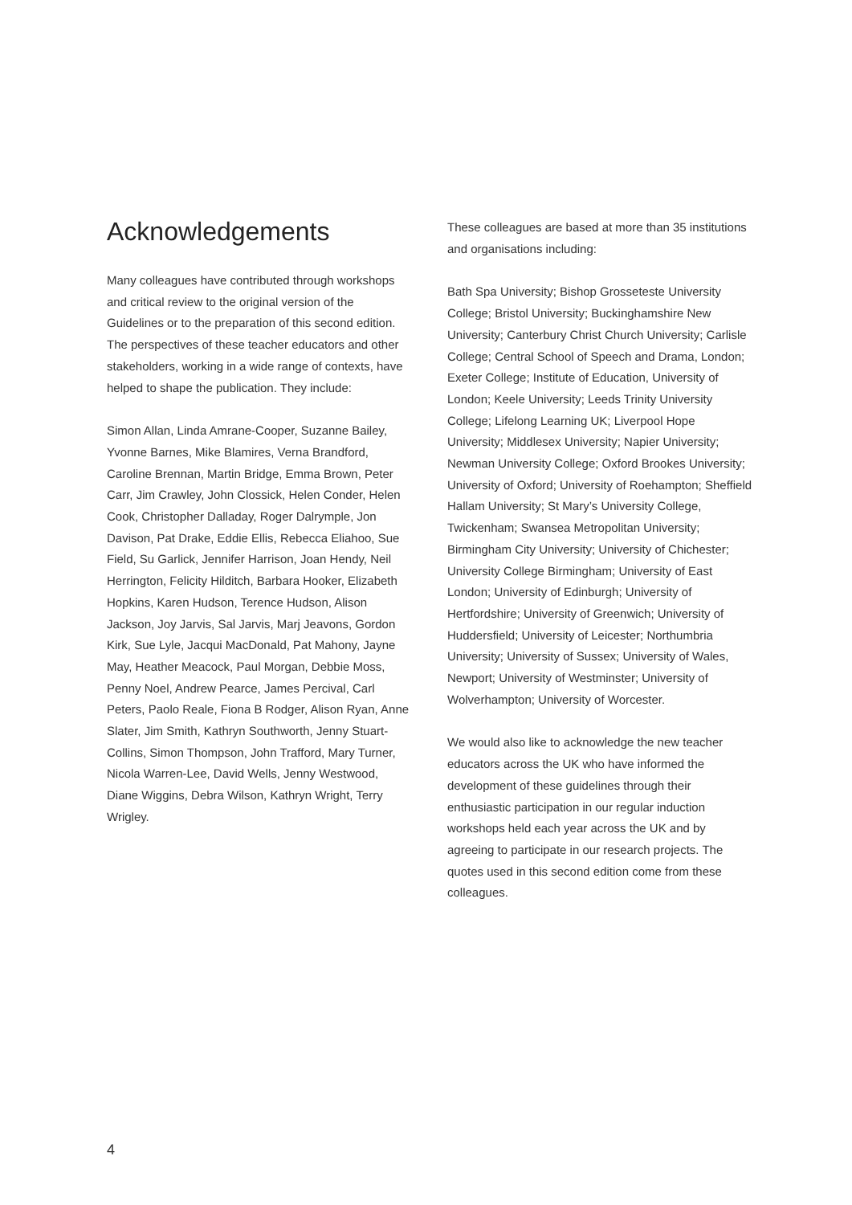Acknowledgements
Many colleagues have contributed through workshops and critical review to the original version of the Guidelines or to the preparation of this second edition. The perspectives of these teacher educators and other stakeholders, working in a wide range of contexts, have helped to shape the publication. They include:
Simon Allan, Linda Amrane-Cooper, Suzanne Bailey, Yvonne Barnes, Mike Blamires, Verna Brandford, Caroline Brennan, Martin Bridge, Emma Brown, Peter Carr, Jim Crawley, John Clossick, Helen Conder, Helen Cook, Christopher Dalladay, Roger Dalrymple, Jon Davison, Pat Drake, Eddie Ellis, Rebecca Eliahoo, Sue Field, Su Garlick, Jennifer Harrison, Joan Hendy, Neil Herrington, Felicity Hilditch, Barbara Hooker, Elizabeth Hopkins, Karen Hudson, Terence Hudson, Alison Jackson, Joy Jarvis, Sal Jarvis, Marj Jeavons, Gordon Kirk, Sue Lyle, Jacqui MacDonald, Pat Mahony, Jayne May, Heather Meacock, Paul Morgan, Debbie Moss, Penny Noel, Andrew Pearce, James Percival, Carl Peters, Paolo Reale, Fiona B Rodger, Alison Ryan, Anne Slater, Jim Smith, Kathryn Southworth, Jenny Stuart-Collins, Simon Thompson, John Trafford, Mary Turner, Nicola Warren-Lee, David Wells, Jenny Westwood, Diane Wiggins, Debra Wilson, Kathryn Wright, Terry Wrigley.
These colleagues are based at more than 35 institutions and organisations including:
Bath Spa University; Bishop Grosseteste University College; Bristol University; Buckinghamshire New University; Canterbury Christ Church University; Carlisle College; Central School of Speech and Drama, London; Exeter College; Institute of Education, University of London; Keele University; Leeds Trinity University College; Lifelong Learning UK; Liverpool Hope University; Middlesex University; Napier University; Newman University College; Oxford Brookes University; University of Oxford; University of Roehampton; Sheffield Hallam University; St Mary’s University College, Twickenham; Swansea Metropolitan University; Birmingham City University; University of Chichester; University College Birmingham; University of East London; University of Edinburgh; University of Hertfordshire; University of Greenwich; University of Huddersfield; University of Leicester; Northumbria University; University of Sussex; University of Wales, Newport; University of Westminster; University of Wolverhampton; University of Worcester.
We would also like to acknowledge the new teacher educators across the UK who have informed the development of these guidelines through their enthusiastic participation in our regular induction workshops held each year across the UK and by agreeing to participate in our research projects. The quotes used in this second edition come from these colleagues.
4